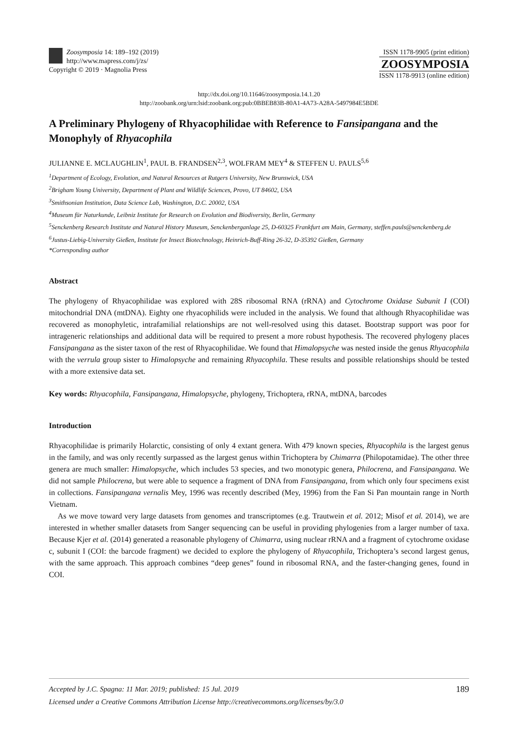Zoosymposia 14: 189–192 (2019)
http://www.mapress.com/j/zs/
Copyright © 2019 · Magnolia Press
ISSN 1178-9905 (print edition)
ZOOSYMPOSIA
ISSN 1178-9913 (online edition)
http://dx.doi.org/10.11646/zoosymposia.14.1.20
http://zoobank.org/urn:lsid:zoobank.org:pub:0BBEB83B-80A1-4A73-A28A-5497984E5BDE
A Preliminary Phylogeny of Rhyacophilidae with Reference to Fansipangana and the Monophyly of Rhyacophila
JULIANNE E. MCLAUGHLIN<sup>1</sup>, PAUL B. FRANDSEN<sup>2,3</sup>, WOLFRAM MEY<sup>4</sup> & STEFFEN U. PAULS<sup>5,6</sup>
<sup>1</sup> Department of Ecology, Evolution, and Natural Resources at Rutgers University, New Brunswick, USA
<sup>2</sup> Brigham Young University, Department of Plant and Wildlife Sciences, Provo, UT 84602, USA
<sup>3</sup> Smithsonian Institution, Data Science Lab, Washington, D.C. 20002, USA
<sup>4</sup> Museum für Naturkunde, Leibniz Institute for Research on Evolution and Biodiversity, Berlin, Germany
<sup>5</sup> Senckenberg Research Institute and Natural History Museum, Senckenberganlage 25, D-60325 Frankfurt am Main, Germany, steffen.pauls@senckenberg.de
<sup>6</sup> Justus-Liebig-University Gießen, Institute for Insect Biotechnology, Heinrich-Buff-Ring 26-32, D-35392 Gießen, Germany
*Corresponding author
Abstract
The phylogeny of Rhyacophilidae was explored with 28S ribosomal RNA (rRNA) and Cytochrome Oxidase Subunit I (COI) mitochondrial DNA (mtDNA). Eighty one rhyacophilids were included in the analysis. We found that although Rhyacophilidae was recovered as monophyletic, intrafamilial relationships are not well-resolved using this dataset. Bootstrap support was poor for intrageneric relationships and additional data will be required to present a more robust hypothesis. The recovered phylogeny places Fansipangana as the sister taxon of the rest of Rhyacophilidae. We found that Himalopsyche was nested inside the genus Rhyacophila with the verrula group sister to Himalopsyche and remaining Rhyacophila. These results and possible relationships should be tested with a more extensive data set.
Key words: Rhyacophila, Fansipangana, Himalopsyche, phylogeny, Trichoptera, rRNA, mtDNA, barcodes
Introduction
Rhyacophilidae is primarily Holarctic, consisting of only 4 extant genera. With 479 known species, Rhyacophila is the largest genus in the family, and was only recently surpassed as the largest genus within Trichoptera by Chimarra (Philopotamidae). The other three genera are much smaller: Himalopsyche, which includes 53 species, and two monotypic genera, Philocrena, and Fansipangana. We did not sample Philocrena, but were able to sequence a fragment of DNA from Fansipangana, from which only four specimens exist in collections. Fansipangana vernalis Mey, 1996 was recently described (Mey, 1996) from the Fan Si Pan mountain range in North Vietnam.
As we move toward very large datasets from genomes and transcriptomes (e.g. Trautwein et al. 2012; Misof et al. 2014), we are interested in whether smaller datasets from Sanger sequencing can be useful in providing phylogenies from a larger number of taxa. Because Kjer et al. (2014) generated a reasonable phylogeny of Chimarra, using nuclear rRNA and a fragment of cytochrome oxidase c, subunit I (COI: the barcode fragment) we decided to explore the phylogeny of Rhyacophila, Trichoptera’s second largest genus, with the same approach. This approach combines “deep genes” found in ribosomal RNA, and the faster-changing genes, found in COI.
189 Accepted by J.C. Spagna: 11 Mar. 2019; published: 15 Jul. 2019
Licensed under a Creative Commons Attribution License http://creativecommons.org/licenses/by/3.0